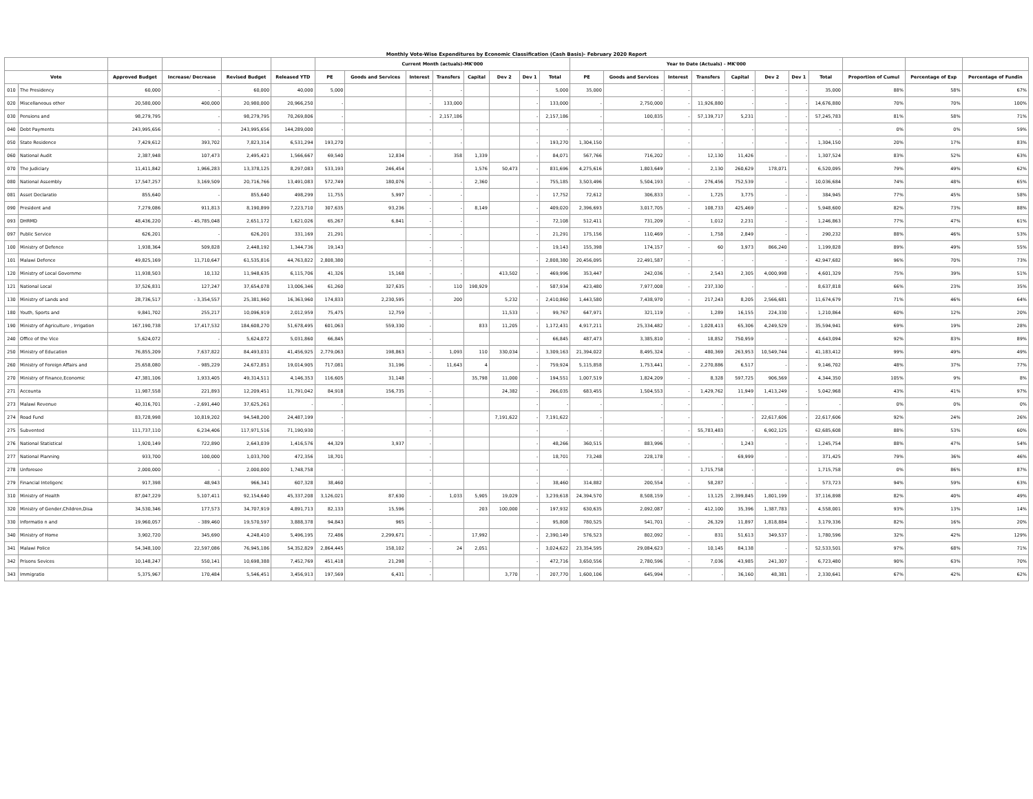Monthly Vote-Wise Expenditures by Economic Classification (Cash Basis)- February 2020 Report
| | | | | | | Current Month (actuals)-MK'000 | | | | | | | | Year to Date (Actuals) - MK'000 | | | | | | | | | | |
| --- | --- | --- | --- | --- | --- | --- | --- | --- | --- | --- | --- | --- | --- | --- | --- | --- | --- | --- | --- | --- | --- | --- | --- | --- |
| Vote | | Approved Budget | Increase/ Decrease | Revised Budget | Released YTD | PE | Goods and Services | Interest | Transfers | Capital | Dev 2 | Dev 1 | Total | PE | Goods and Services | Interest | Transfers | Capital | Dev 2 | Dev 1 | Total | Proportion of Cumul | Percentage of Exp | Percentage of Fundin |
| 010 | The Presidency | 60,000 | - | 60,000 | 40,000 | 5,000 | | - | - | | | - | 5,000 | 35,000 | - | - | - | - | - | - | 35,000 | 88% | 58% | 67% |
| 020 | Miscellaneous other | 20,580,000 | 400,000 | 20,980,000 | 20,966,250 | - | | - | 133,000 | | | - | 133,000 | - | 2,750,000 | - | 11,926,880 | - | - | - | 14,676,880 | 70% | 70% | 100% |
| 030 | Pensions and | 98,279,795 | - | 98,279,795 | 70,269,806 | - | | - | 2,157,186 | | | - | 2,157,186 | - | 100,835 | - | 57,139,717 | 5,231 | - | - | 57,245,783 | 81% | 58% | 71% |
| 040 | Debt Payments | 243,995,656 | - | 243,995,656 | 144,289,000 | - | | - | - | | | - | - | - | - | - | - | - | - | - | - | 0% | 0% | 59% |
| 050 | State Residence | 7,429,612 | 393,702 | 7,823,314 | 6,531,294 | 193,270 | | - | - | | | - | 193,270 | 1,304,150 | | - | - | - | - | - | 1,304,150 | 20% | 17% | 83% |
| 060 | National Audit | 2,387,948 | 107,473 | 2,495,421 | 1,566,667 | 69,540 | 12,834 | - | 358 | 1,339 | | - | 84,071 | 567,766 | 716,202 | - | 12,130 | 11,426 | - | - | 1,307,524 | 83% | 52% | 63% |
| 070 | The Judiciary | 11,411,842 | 1,966,283 | 13,378,125 | 8,297,083 | 533,193 | 246,454 | - | | 1,576 | 50,473 | - | 831,696 | 4,275,616 | 1,803,649 | - | 2,130 | 260,629 | 178,071 | - | 6,520,095 | 79% | 49% | 62% |
| 080 | National Assembly | 17,547,257 | 3,169,509 | 20,716,766 | 13,491,083 | 572,749 | 180,076 | - | - | 2,360 | | - | 755,185 | 3,503,496 | 5,504,193 | - | 276,456 | 752,539 | - | - | 10,036,684 | 74% | 48% | 65% |
| 081 | Asset Declaratio | 855,640 | - | 855,640 | 498,299 | 11,755 | 5,997 | - | - | | | - | 17,752 | 72,612 | 306,833 | - | 1,725 | 3,775 | - | - | 384,945 | 77% | 45% | 58% |
| 090 | President and | 7,279,086 | 911,813 | 8,190,899 | 7,223,710 | 307,635 | 93,236 | - | - | 8,149 | | - | 409,020 | 2,396,693 | 3,017,705 | - | 108,733 | 425,469 | - | - | 5,948,600 | 82% | 73% | 88% |
| 093 | DHRMD | 48,436,220 | - 45,785,048 | 2,651,172 | 1,621,026 | 65,267 | 6,841 | - | - | | | - | 72,108 | 512,411 | 731,209 | - | 1,012 | 2,231 | - | - | 1,246,863 | 77% | 47% | 61% |
| 097 | Public Service | 626,201 | - | 626,201 | 331,169 | 21,291 | | - | - | | | - | 21,291 | 175,156 | 110,469 | - | 1,758 | 2,849 | - | - | 290,232 | 88% | 46% | 53% |
| 100 | Ministry of Defence | 1,938,364 | 509,828 | 2,448,192 | 1,344,736 | 19,143 | | - | - | | | - | 19,143 | 155,398 | 174,157 | - | 60 | 3,973 | 866,240 | - | 1,199,828 | 89% | 49% | 55% |
| 101 | Malawi Defence | 49,825,169 | 11,710,647 | 61,535,816 | 44,763,822 | 2,808,380 | | - | - | | | - | 2,808,380 | 20,456,095 | 22,491,587 | - | - | - | - | - | 42,947,682 | 96% | 70% | 73% |
| 120 | Ministry of Local Governme | 11,938,503 | 10,132 | 11,948,635 | 6,115,706 | 41,326 | 15,168 | - | - | | 413,502 | - | 469,996 | 353,447 | 242,036 | - | 2,543 | 2,305 | 4,000,998 | - | 4,601,329 | 75% | 39% | 51% |
| 121 | National Local | 37,526,831 | 127,247 | 37,654,078 | 13,006,346 | 61,260 | 327,635 | - | 110 | 198,929 | | - | 587,934 | 423,480 | 7,977,008 | - | 237,330 | - | - | - | 8,637,818 | 66% | 23% | 35% |
| 130 | Ministry of Lands and | 28,736,517 | - 3,354,557 | 25,381,960 | 16,363,960 | 174,833 | 2,230,595 | - | 200 | | 5,232 | - | 2,410,860 | 1,443,580 | 7,438,970 | - | 217,243 | 8,205 | 2,566,681 | - | 11,674,679 | 71% | 46% | 64% |
| 180 | Youth, Sports and | 9,841,702 | 255,217 | 10,096,919 | 2,012,959 | 75,475 | 12,759 | - | | | 11,533 | - | 99,767 | 647,971 | 321,119 | - | 1,289 | 16,155 | 224,330 | - | 1,210,864 | 60% | 12% | 20% |
| 190 | Ministry of Agriculture , Irrigation | 167,190,738 | 17,417,532 | 184,608,270 | 51,678,495 | 601,063 | 559,330 | - | | 833 | 11,205 | - | 1,172,431 | 4,917,211 | 25,334,482 | - | 1,028,413 | 65,306 | 4,249,529 | - | 35,594,941 | 69% | 19% | 28% |
| 240 | Office of the Vice | 5,624,072 | - | 5,624,072 | 5,031,860 | 66,845 | | - | | | | - | 66,845 | 487,473 | 3,385,810 | - | 18,852 | 750,959 | - | - | 4,643,094 | 92% | 83% | 89% |
| 250 | Ministry of Education | 76,855,209 | 7,637,822 | 84,493,031 | 41,456,925 | 2,779,063 | 198,863 | - | 1,093 | 110 | 330,034 | - | 3,309,163 | 21,394,022 | 8,495,324 | - | 480,369 | 263,953 | 10,549,744 | - | 41,183,412 | 99% | 49% | 49% |
| 260 | Ministry of Foreign Affairs and | 25,658,080 | - 985,229 | 24,672,851 | 19,014,905 | 717,081 | 31,196 | - | 11,643 | 4 | | - | 759,924 | 5,115,858 | 1,753,441 | - | 2,270,886 | 6,517 | - | - | 9,146,702 | 48% | 37% | 77% |
| 270 | Ministry of Finance,Economic | 47,381,106 | 1,933,405 | 49,314,511 | 4,146,353 | 116,605 | 31,148 | - | | 35,798 | 11,000 | - | 194,551 | 1,007,519 | 1,824,209 | - | 8,328 | 597,725 | 906,569 | - | 4,344,350 | 105% | 9% | 8% |
| 271 | Accounta | 11,987,558 | 221,893 | 12,209,451 | 11,791,042 | 84,918 | 156,735 | - | | | 24,382 | - | 266,035 | 683,455 | 1,504,553 | - | 1,429,762 | 11,949 | 1,413,249 | - | 5,042,968 | 43% | 41% | 97% |
| 273 | Malawi Revenue | 40,316,701 | - 2,691,440 | 37,625,261 | - | - | | - | | | | - | - | - | - | - | - | - | - | - | - | 0% | 0% | 0% |
| 274 | Road Fund | 83,728,998 | 10,819,202 | 94,548,200 | 24,487,199 | - | | - | | | 7,191,622 | - | 7,191,622 | - | - | - | - | - | 22,617,606 | - | 22,617,606 | 92% | 24% | 26% |
| 275 | Subvented | 111,737,110 | 6,234,406 | 117,971,516 | 71,190,930 | - | | - | | | | - | - | - | - | - | 55,783,483 | - | 6,902,125 | - | 62,685,608 | 88% | 53% | 60% |
| 276 | National Statistical | 1,920,149 | 722,890 | 2,643,039 | 1,416,576 | 44,329 | 3,937 | - | | | | - | 48,266 | 360,515 | 883,996 | - | - | 1,243 | - | - | 1,245,754 | 88% | 47% | 54% |
| 277 | National Planning | 933,700 | 100,000 | 1,033,700 | 472,356 | 18,701 | | - | | | | - | 18,701 | 73,248 | 228,178 | - | - | 69,999 | - | - | 371,425 | 79% | 36% | 46% |
| 278 | Unforesee | 2,000,000 | - | 2,000,000 | 1,748,758 | - | | - | | | | - | - | - | - | - | 1,715,758 | - | - | - | 1,715,758 | 0% | 86% | 87% |
| 279 | Financial Inteligenc | 917,398 | 48,943 | 966,341 | 607,328 | 38,460 | | - | | | | - | 38,460 | 314,882 | 200,554 | - | 58,287 | - | - | - | 573,723 | 94% | 59% | 63% |
| 310 | Ministry of Health | 87,047,229 | 5,107,411 | 92,154,640 | 45,337,208 | 3,126,021 | 87,630 | - | 1,033 | 5,905 | 19,029 | - | 3,239,618 | 24,394,570 | 8,508,159 | - | 13,125 | 2,399,845 | 1,801,199 | - | 37,116,898 | 82% | 40% | 49% |
| 320 | Ministry of Gender,Children,Disa | 34,530,346 | 177,573 | 34,707,919 | 4,891,713 | 82,133 | 15,596 | - | | 203 | 100,000 | - | 197,932 | 630,635 | 2,092,087 | - | 412,100 | 35,396 | 1,387,783 | - | 4,558,001 | 93% | 13% | 14% |
| 330 | Informatio n and | 19,960,057 | - 389,460 | 19,570,597 | 3,888,378 | 94,843 | 965 | - | | | | - | 95,808 | 780,525 | 541,701 | - | 26,329 | 11,897 | 1,818,884 | - | 3,179,336 | 82% | 16% | 20% |
| 340 | Ministry of Home | 3,902,720 | 345,690 | 4,248,410 | 5,496,195 | 72,486 | 2,299,671 | - | | 17,992 | | - | 2,390,149 | 576,523 | 802,092 | - | 831 | 51,613 | 349,537 | - | 1,780,596 | 32% | 42% | 129% |
| 341 | Malawi Police | 54,348,100 | 22,597,086 | 76,945,186 | 54,352,829 | 2,864,445 | 158,102 | - | 24 | 2,051 | | - | 3,024,622 | 23,354,595 | 29,084,623 | - | 10,145 | 84,138 | - | - | 52,533,501 | 97% | 68% | 71% |
| 342 | Prisons Sevices | 10,148,247 | 550,141 | 10,698,388 | 7,452,769 | 451,418 | 21,298 | - | | | | - | 472,716 | 3,650,556 | 2,780,596 | - | 7,036 | 43,985 | 241,307 | - | 6,723,480 | 90% | 63% | 70% |
| 343 | Immigratio | 5,375,967 | 170,484 | 5,546,451 | 3,456,913 | 197,569 | 6,431 | - | | | 3,770 | - | 207,770 | 1,600,106 | 645,994 | - | - | 36,160 | 48,381 | - | 2,330,641 | 67% | 42% | 62% |